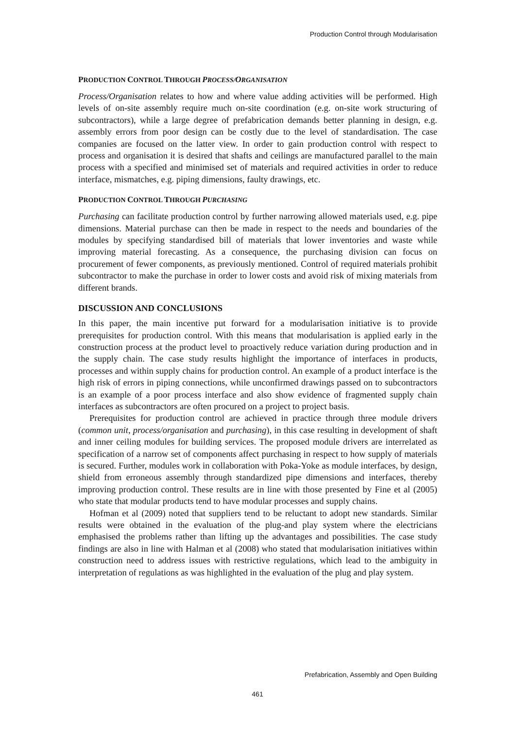Production Control through Modularisation
PRODUCTION CONTROL THROUGH PROCESS/ORGANISATION
Process/Organisation relates to how and where value adding activities will be performed. High levels of on-site assembly require much on-site coordination (e.g. on-site work structuring of subcontractors), while a large degree of prefabrication demands better planning in design, e.g. assembly errors from poor design can be costly due to the level of standardisation. The case companies are focused on the latter view. In order to gain production control with respect to process and organisation it is desired that shafts and ceilings are manufactured parallel to the main process with a specified and minimised set of materials and required activities in order to reduce interface, mismatches, e.g. piping dimensions, faulty drawings, etc.
PRODUCTION CONTROL THROUGH PURCHASING
Purchasing can facilitate production control by further narrowing allowed materials used, e.g. pipe dimensions. Material purchase can then be made in respect to the needs and boundaries of the modules by specifying standardised bill of materials that lower inventories and waste while improving material forecasting. As a consequence, the purchasing division can focus on procurement of fewer components, as previously mentioned. Control of required materials prohibit subcontractor to make the purchase in order to lower costs and avoid risk of mixing materials from different brands.
DISCUSSION AND CONCLUSIONS
In this paper, the main incentive put forward for a modularisation initiative is to provide prerequisites for production control. With this means that modularisation is applied early in the construction process at the product level to proactively reduce variation during production and in the supply chain. The case study results highlight the importance of interfaces in products, processes and within supply chains for production control. An example of a product interface is the high risk of errors in piping connections, while unconfirmed drawings passed on to subcontractors is an example of a poor process interface and also show evidence of fragmented supply chain interfaces as subcontractors are often procured on a project to project basis.
Prerequisites for production control are achieved in practice through three module drivers (common unit, process/organisation and purchasing), in this case resulting in development of shaft and inner ceiling modules for building services. The proposed module drivers are interrelated as specification of a narrow set of components affect purchasing in respect to how supply of materials is secured. Further, modules work in collaboration with Poka-Yoke as module interfaces, by design, shield from erroneous assembly through standardized pipe dimensions and interfaces, thereby improving production control. These results are in line with those presented by Fine et al (2005) who state that modular products tend to have modular processes and supply chains.
Hofman et al (2009) noted that suppliers tend to be reluctant to adopt new standards. Similar results were obtained in the evaluation of the plug-and play system where the electricians emphasised the problems rather than lifting up the advantages and possibilities. The case study findings are also in line with Halman et al (2008) who stated that modularisation initiatives within construction need to address issues with restrictive regulations, which lead to the ambiguity in interpretation of regulations as was highlighted in the evaluation of the plug and play system.
Prefabrication, Assembly and Open Building
461